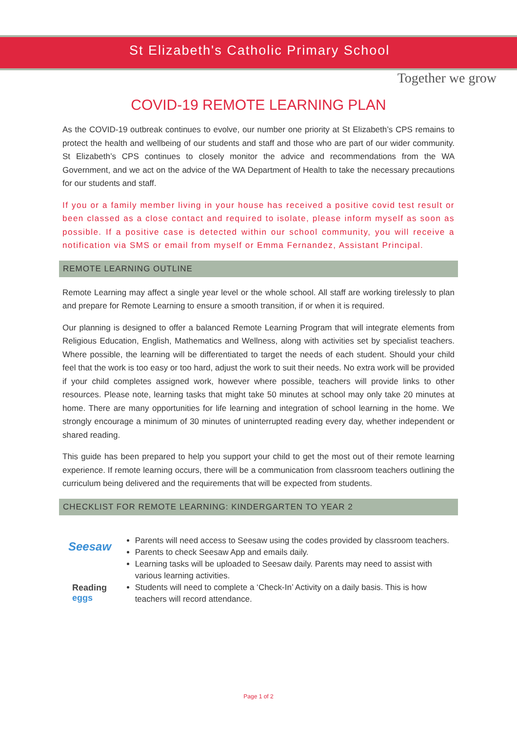St Elizabeth's Catholic Primary School
Together we grow
COVID-19 REMOTE LEARNING PLAN
As the COVID-19 outbreak continues to evolve, our number one priority at St Elizabeth’s CPS remains to protect the health and wellbeing of our students and staff and those who are part of our wider community. St Elizabeth’s CPS continues to closely monitor the advice and recommendations from the WA Government, and we act on the advice of the WA Department of Health to take the necessary precautions for our students and staff.
If you or a family member living in your house has received a positive covid test result or been classed as a close contact and required to isolate, please inform myself as soon as possible. If a positive case is detected within our school community, you will receive a notification via SMS or email from myself or Emma Fernandez, Assistant Principal.
REMOTE LEARNING OUTLINE
Remote Learning may affect a single year level or the whole school. All staff are working tirelessly to plan and prepare for Remote Learning to ensure a smooth transition, if or when it is required.
Our planning is designed to offer a balanced Remote Learning Program that will integrate elements from Religious Education, English, Mathematics and Wellness, along with activities set by specialist teachers. Where possible, the learning will be differentiated to target the needs of each student. Should your child feel that the work is too easy or too hard, adjust the work to suit their needs. No extra work will be provided if your child completes assigned work, however where possible, teachers will provide links to other resources. Please note, learning tasks that might take 50 minutes at school may only take 20 minutes at home. There are many opportunities for life learning and integration of school learning in the home. We strongly encourage a minimum of 30 minutes of uninterrupted reading every day, whether independent or shared reading.
This guide has been prepared to help you support your child to get the most out of their remote learning experience. If remote learning occurs, there will be a communication from classroom teachers outlining the curriculum being delivered and the requirements that will be expected from students.
CHECKLIST FOR REMOTE LEARNING: KINDERGARTEN TO YEAR 2
Seesaw
Reading
eggs
Parents will need access to Seesaw using the codes provided by classroom teachers.
Parents to check Seesaw App and emails daily.
Learning tasks will be uploaded to Seesaw daily. Parents may need to assist with various learning activities.
Students will need to complete a ‘Check-In’ Activity on a daily basis. This is how teachers will record attendance.
Page 1 of 2